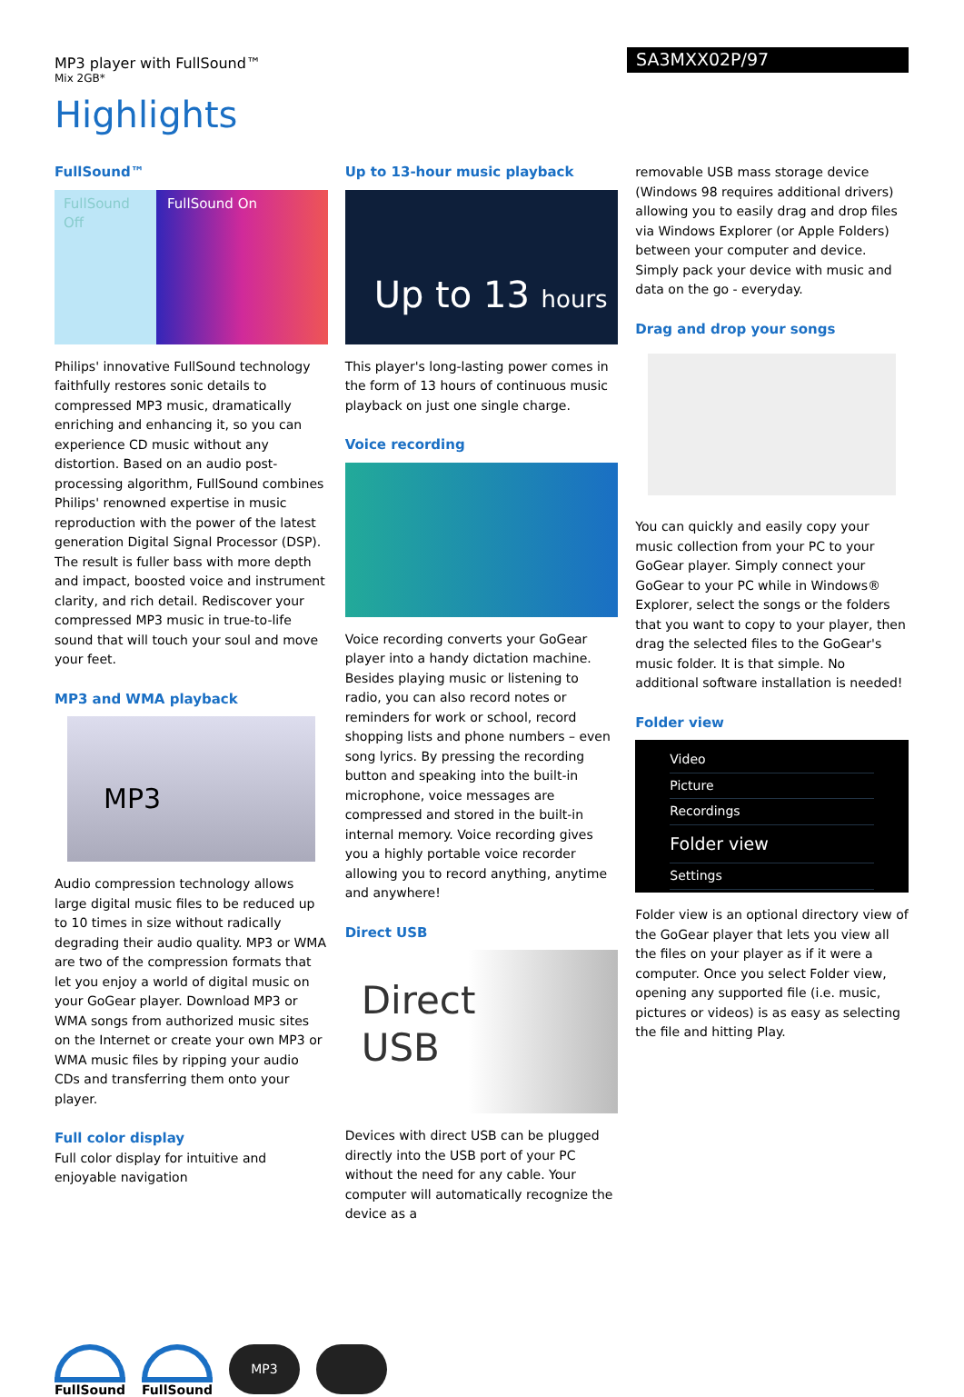MP3 player with FullSound™
Mix 2GB*
SA3MXX02P/97
Highlights
FullSound™
FullSound Off
FullSound On
Philips' innovative FullSound technology faithfully restores sonic details to compressed MP3 music, dramatically enriching and enhancing it, so you can experience CD music without any distortion. Based on an audio post-processing algorithm, FullSound combines Philips' renowned expertise in music reproduction with the power of the latest generation Digital Signal Processor (DSP). The result is fuller bass with more depth and impact, boosted voice and instrument clarity, and rich detail. Rediscover your compressed MP3 music in true-to-life sound that will touch your soul and move your feet.
MP3 and WMA playback
MP3
Audio compression technology allows large digital music files to be reduced up to 10 times in size without radically degrading their audio quality. MP3 or WMA are two of the compression formats that let you enjoy a world of digital music on your GoGear player. Download MP3 or WMA songs from authorized music sites on the Internet or create your own MP3 or WMA music files by ripping your audio CDs and transferring them onto your player.
Full color display
Full color display for intuitive and enjoyable navigation
Up to 13-hour music playback
Up to 13 hours
This player's long-lasting power comes in the form of 13 hours of continuous music playback on just one single charge.
Voice recording
Voice recording converts your GoGear player into a handy dictation machine. Besides playing music or listening to radio, you can also record notes or reminders for work or school, record shopping lists and phone numbers – even song lyrics. By pressing the recording button and speaking into the built-in microphone, voice messages are compressed and stored in the built-in internal memory. Voice recording gives you a highly portable voice recorder allowing you to record anything, anytime and anywhere!
Direct USB
Direct
USB
Devices with direct USB can be plugged directly into the USB port of your PC without the need for any cable. Your computer will automatically recognize the device as a
removable USB mass storage device (Windows 98 requires additional drivers) allowing you to easily drag and drop files via Windows Explorer (or Apple Folders) between your computer and device. Simply pack your device with music and data on the go - everyday.
Drag and drop your songs
You can quickly and easily copy your music collection from your PC to your GoGear player. Simply connect your GoGear to your PC while in Windows® Explorer, select the songs or the folders that you want to copy to your player, then drag the selected files to the GoGear's music folder. It is that simple. No additional software installation is needed!
Folder view
Video
Picture
Recordings
Folder view
Settings
Folder view is an optional directory view of the GoGear player that lets you view all the files on your player as if it were a computer. Once you select Folder view, opening any supported file (i.e. music, pictures or videos) is as easy as selecting the file and hitting Play.
FullSound FullSound
MP3